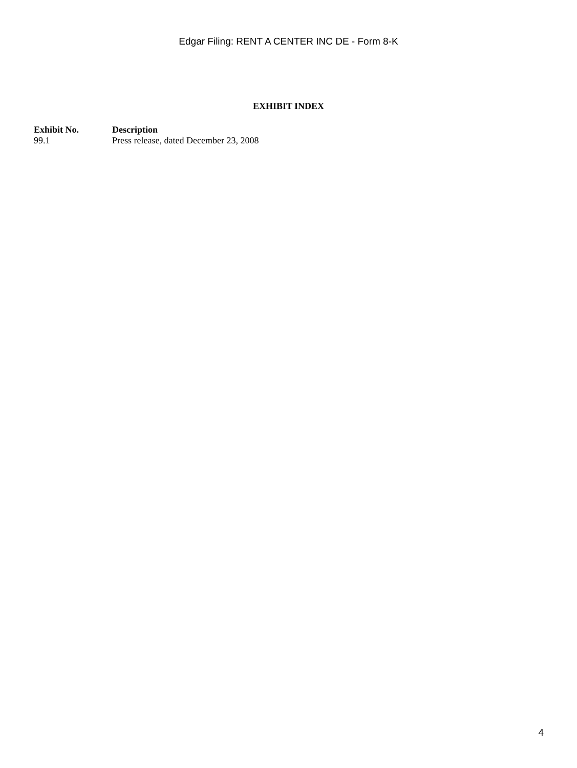Edgar Filing: RENT A CENTER INC DE - Form 8-K
EXHIBIT INDEX
| Exhibit No. | Description |
| --- | --- |
| 99.1 | Press release, dated December 23, 2008 |
4